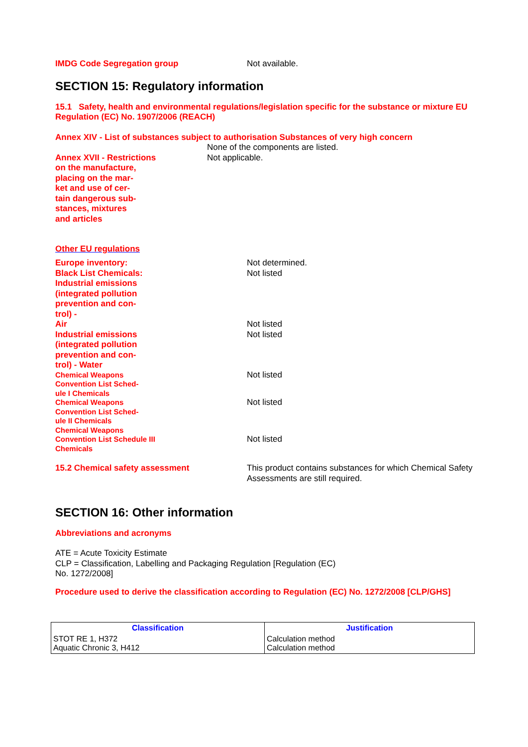IMDG Code Segregation group Not available.
SECTION 15: Regulatory information
15.1 Safety, health and environmental regulations/legislation specific for the substance or mixture EU Regulation (EC) No. 1907/2006 (REACH)
Annex XIV - List of substances subject to authorisation Substances of very high concern
None of the components are listed.
Annex XVII - Restrictions
on the manufacture,
placing on the mar-
ket and use of cer-
tain dangerous sub-
stances, mixtures
and articles
Not applicable.
Other EU regulations
Europe inventory: Not determined.
Black List Chemicals:
Industrial emissions
(integrated pollution
prevention and con-
trol) -
Not listed
Air Not listed
Industrial emissions
(integrated pollution
prevention and con-
trol) - Water
Not listed
Chemical Weapons
Convention List Sched-
ule I Chemicals
Not listed
Chemical Weapons
Convention List Sched-
ule II Chemicals
Chemical Weapons
Convention List Schedule III
Chemicals
Not listed
Not listed
15.2 Chemical safety assessment This product contains substances for which Chemical Safety Assessments are still required.
SECTION 16: Other information
Abbreviations and acronyms
ATE = Acute Toxicity Estimate
CLP = Classification, Labelling and Packaging Regulation [Regulation (EC)
No. 1272/2008]
Procedure used to derive the classification according to Regulation (EC) No. 1272/2008 [CLP/GHS]
| Classification | Justification |
| --- | --- |
| STOT RE 1, H372 Aquatic Chronic 3, H412 | Calculation method Calculation method |